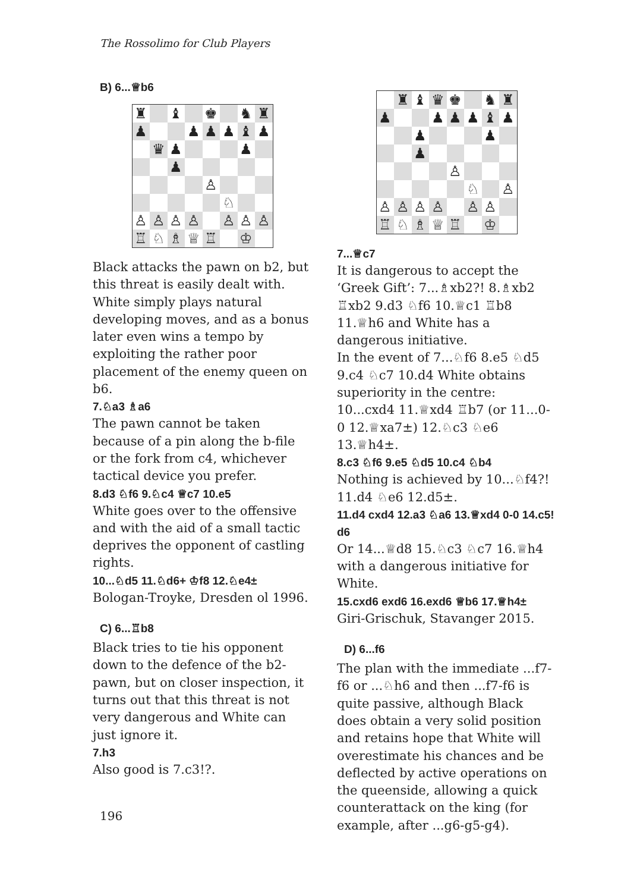The Rossolimo for Club Players
B) 6...♕b6
♜
♝
♚
♞
♜
♟
♟
♟
♟
♝
♟
♛
♟
♟
♟
♙
♘
♙
♙
♙
♙
♙
♙
♙
♖
♘
♗
♕
♖
♔
Black attacks the pawn on b2, but this threat is easily dealt with. White simply plays natural developing moves, and as a bonus later even wins a tempo by exploiting the rather poor placement of the enemy queen on b6.
7.♘a3 ♗a6
The pawn cannot be taken because of a pin along the b-file or the fork from c4, whichever tactical device you prefer.
8.d3 ♘f6 9.♘c4 ♕c7 10.e5
White goes over to the offensive and with the aid of a small tactic deprives the opponent of castling rights.
10...♘d5 11.♘d6+ ♔f8 12.♘e4±
Bologan-Troyke, Dresden ol 1996.
C) 6...♖b8
Black tries to tie his opponent down to the defence of the b2-pawn, but on closer inspection, it turns out that this threat is not very dangerous and White can just ignore it.
7.h3
Also good is 7.c3!?.
♜
♝
♛
♚
♞
♜
♟
♟
♟
♟
♝
♟
♟
♟
♟
♙
♘
♙
♙
♙
♙
♙
♙
♙
♖
♘
♗
♕
♖
♔
7...♕c7
It is dangerous to accept the ‘Greek Gift’: 7...♗xb2?! 8.♗xb2 ♖xb2 9.d3 ♘f6 10.♕c1 ♖b8 11.♕h6 and White has a dangerous initiative.
In the event of 7...♘f6 8.e5 ♘d5 9.c4 ♘c7 10.d4 White obtains superiority in the centre: 10...cxd4 11.♕xd4 ♖b7 (or 11...0-0 12.♕xa7±) 12.♘c3 ♘e6 13.♕h4±.
8.c3 ♘f6 9.e5 ♘d5 10.c4 ♘b4
Nothing is achieved by 10...♘f4?! 11.d4 ♘e6 12.d5±.
11.d4 cxd4 12.a3 ♘a6 13.♕xd4 0-0 14.c5! d6
Or 14...♕d8 15.♘c3 ♘c7 16.♕h4 with a dangerous initiative for White.
15.cxd6 exd6 16.exd6 ♕b6 17.♕h4±
Giri-Grischuk, Stavanger 2015.
D) 6...f6
The plan with the immediate ...f7-f6 or ...♘h6 and then ...f7-f6 is quite passive, although Black does obtain a very solid position and retains hope that White will overestimate his chances and be deflected by active operations on the queenside, allowing a quick counterattack on the king (for example, after ...g6-g5-g4).
196